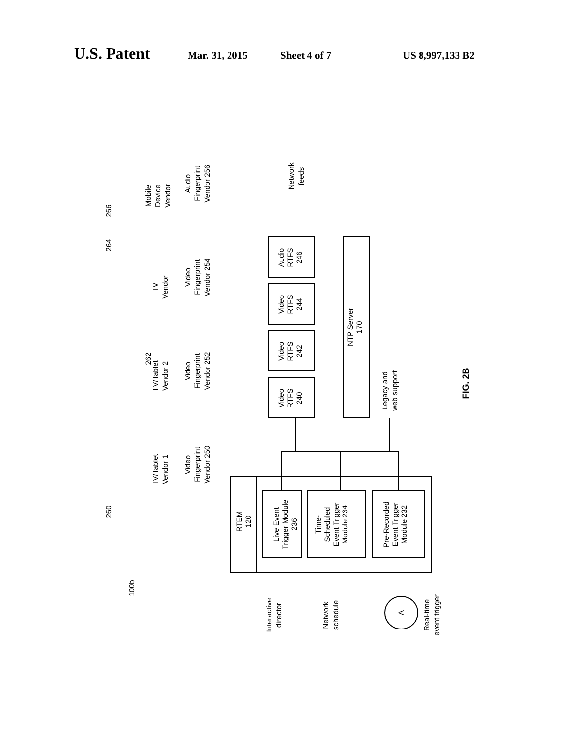U.S. Patent Mar. 31, 2015 Sheet 4 of 7 US 8,997,133 B2
RTEM
120
Live Event
Trigger Module
236
Time-
Scheduled
Event Trigger
Module 234
Pre-Recorded
Event Trigger
Module 232
Video
RTFS
240
Video
RTFS
242
Video
RTFS
244
Audio
RTFS
246
NTP Server
170
Video
Fingerprint
Vendor 250
Video
Fingerprint
Vendor 252
Video
Fingerprint
Vendor 254
Audio
Fingerprint
Vendor 256
TV/Tablet
Vendor 1
TV/Tablet
Vendor 2
TV
Vendor
Mobile
Device
Vendor
260
262
264
266
100b
Network
feeds
Legacy and
web support
Interactive
director
Network
schedule
A
Real-time
event trigger
FIG. 2B